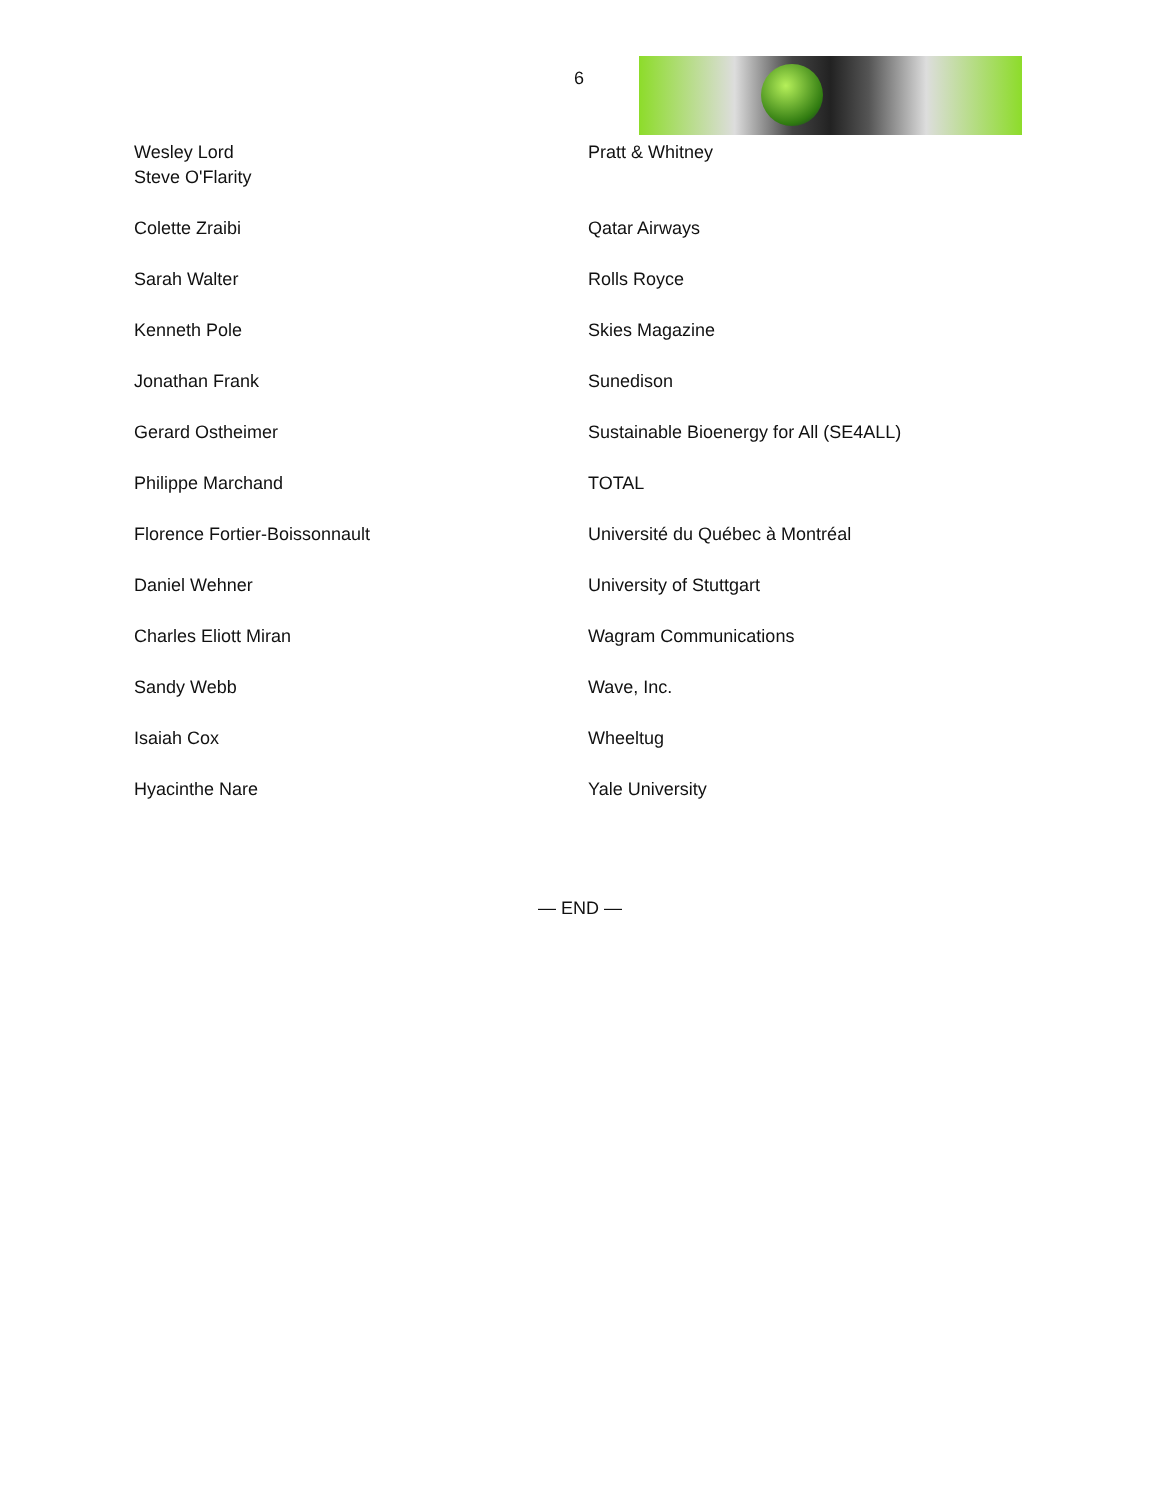6
| Wesley Lord Steve O'Flarity | Pratt & Whitney |
| Colette Zraibi | Qatar Airways |
| Sarah Walter | Rolls Royce |
| Kenneth Pole | Skies Magazine |
| Jonathan Frank | Sunedison |
| Gerard Ostheimer | Sustainable Bioenergy for All (SE4ALL) |
| Philippe Marchand | TOTAL |
| Florence Fortier-Boissonnault | Université du Québec à Montréal |
| Daniel Wehner | University of Stuttgart |
| Charles Eliott Miran | Wagram Communications |
| Sandy Webb | Wave, Inc. |
| Isaiah Cox | Wheeltug |
| Hyacinthe Nare | Yale University |
— END —